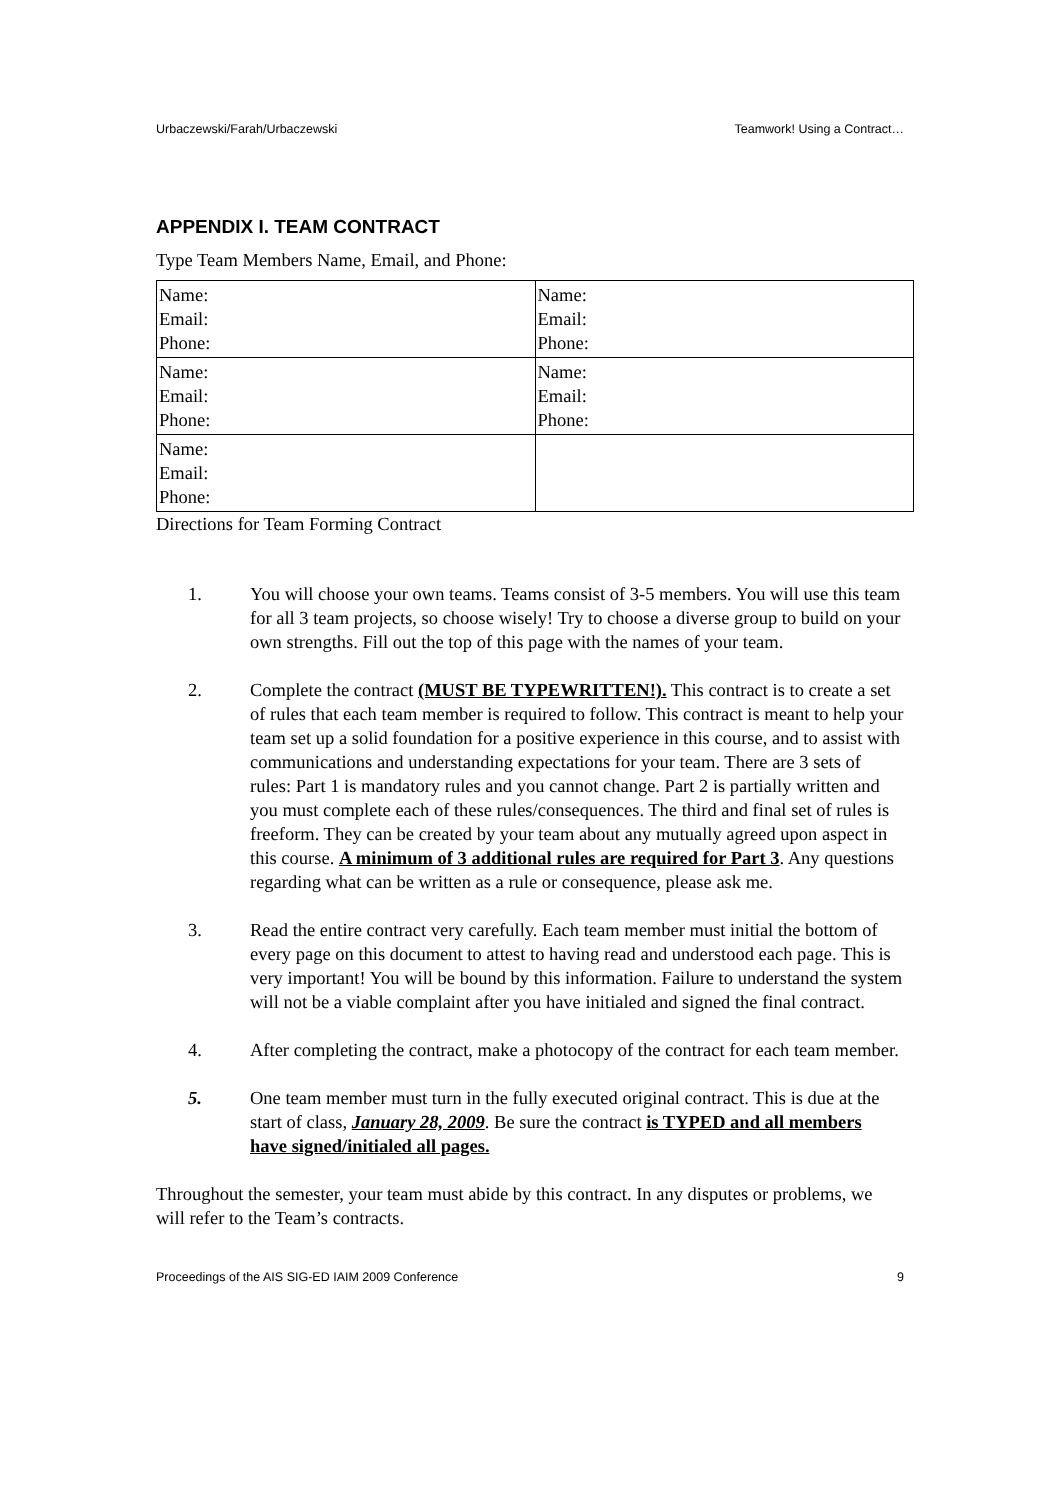Urbaczewski/Farah/Urbaczewski Teamwork! Using a Contract…
APPENDIX I. TEAM CONTRACT
Type Team Members Name, Email, and Phone:
| Name: Email: Phone: | Name: Email: Phone: |
| Name: Email: Phone: | Name: Email: Phone: |
| Name: Email: Phone: | |
Directions for Team Forming Contract
1. You will choose your own teams. Teams consist of 3-5 members. You will use this team for all 3 team projects, so choose wisely! Try to choose a diverse group to build on your own strengths. Fill out the top of this page with the names of your team.
2. Complete the contract (MUST BE TYPEWRITTEN!). This contract is to create a set of rules that each team member is required to follow. This contract is meant to help your team set up a solid foundation for a positive experience in this course, and to assist with communications and understanding expectations for your team. There are 3 sets of rules: Part 1 is mandatory rules and you cannot change. Part 2 is partially written and you must complete each of these rules/consequences. The third and final set of rules is freeform. They can be created by your team about any mutually agreed upon aspect in this course. A minimum of 3 additional rules are required for Part 3. Any questions regarding what can be written as a rule or consequence, please ask me.
3. Read the entire contract very carefully. Each team member must initial the bottom of every page on this document to attest to having read and understood each page. This is very important! You will be bound by this information. Failure to understand the system will not be a viable complaint after you have initialed and signed the final contract.
4. After completing the contract, make a photocopy of the contract for each team member.
5. One team member must turn in the fully executed original contract. This is due at the start of class, January 28, 2009. Be sure the contract is TYPED and all members have signed/initialed all pages.
Throughout the semester, your team must abide by this contract. In any disputes or problems, we will refer to the Team’s contracts.
Proceedings of the AIS SIG-ED IAIM 2009 Conference 9